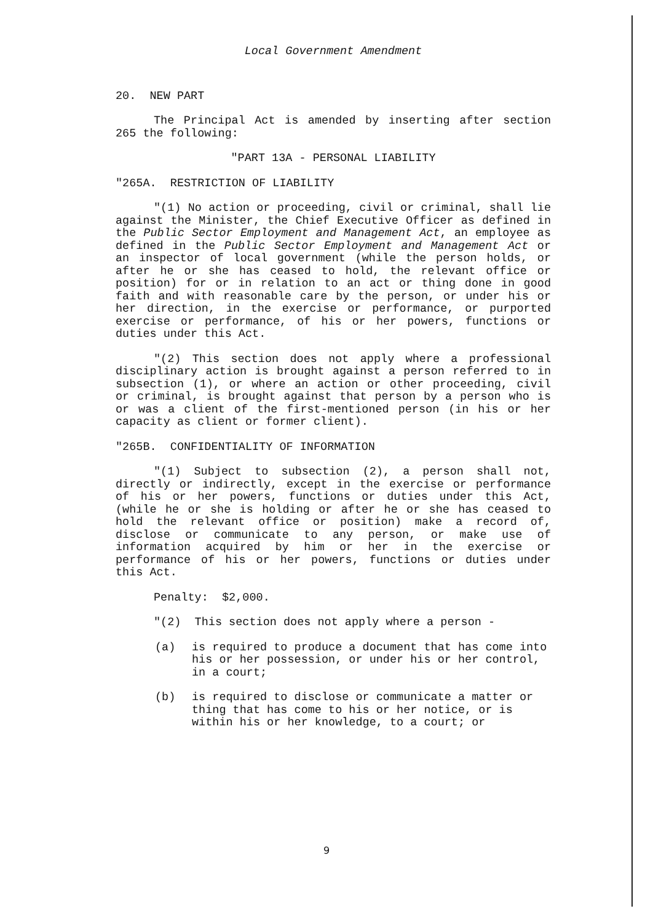Local Government Amendment
20. NEW PART
The Principal Act is amended by inserting after section 265 the following:
"PART 13A - PERSONAL LIABILITY
"265A. RESTRICTION OF LIABILITY
"(1) No action or proceeding, civil or criminal, shall lie against the Minister, the Chief Executive Officer as defined in the Public Sector Employment and Management Act, an employee as defined in the Public Sector Employment and Management Act or an inspector of local government (while the person holds, or after he or she has ceased to hold, the relevant office or position) for or in relation to an act or thing done in good faith and with reasonable care by the person, or under his or her direction, in the exercise or performance, or purported exercise or performance, of his or her powers, functions or duties under this Act.
"(2) This section does not apply where a professional disciplinary action is brought against a person referred to in subsection (1), or where an action or other proceeding, civil or criminal, is brought against that person by a person who is or was a client of the first-mentioned person (in his or her capacity as client or former client).
"265B. CONFIDENTIALITY OF INFORMATION
"(1) Subject to subsection (2), a person shall not, directly or indirectly, except in the exercise or performance of his or her powers, functions or duties under this Act, (while he or she is holding or after he or she has ceased to hold the relevant office or position) make a record of, disclose or communicate to any person, or make use of information acquired by him or her in the exercise or performance of his or her powers, functions or duties under this Act.
Penalty: $2,000.
"(2) This section does not apply where a person -
(a) is required to produce a document that has come into his or her possession, or under his or her control, in a court;
(b) is required to disclose or communicate a matter or thing that has come to his or her notice, or is within his or her knowledge, to a court; or
9